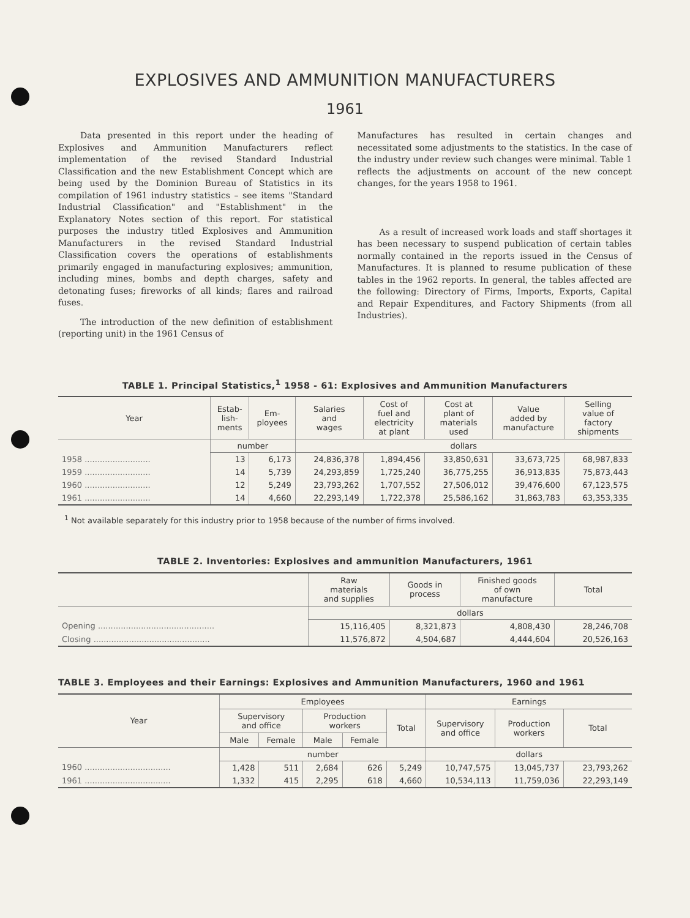EXPLOSIVES AND AMMUNITION MANUFACTURERS
1961
Data presented in this report under the heading of Explosives and Ammunition Manufacturers reflect implementation of the revised Standard Industrial Classification and the new Establishment Concept which are being used by the Dominion Bureau of Statistics in its compilation of 1961 industry statistics – see items "Standard Industrial Classification" and "Establishment" in the Explanatory Notes section of this report. For statistical purposes the industry titled Explosives and Ammunition Manufacturers in the revised Standard Industrial Classification covers the operations of establishments primarily engaged in manufacturing explosives; ammunition, including mines, bombs and depth charges, safety and detonating fuses; fireworks of all kinds; flares and railroad fuses.
The introduction of the new definition of establishment (reporting unit) in the 1961 Census of
Manufactures has resulted in certain changes and necessitated some adjustments to the statistics. In the case of the industry under review such changes were minimal. Table 1 reflects the adjustments on account of the new concept changes, for the years 1958 to 1961.
As a result of increased work loads and staff shortages it has been necessary to suspend publication of certain tables normally contained in the reports issued in the Census of Manufactures. It is planned to resume publication of these tables in the 1962 reports. In general, the tables affected are the following: Directory of Firms, Imports, Exports, Capital and Repair Expenditures, and Factory Shipments (from all Industries).
TABLE 1. Principal Statistics,<sup>1</sup> 1958 - 61: Explosives and Ammunition Manufacturers
| Year | Estab- lish- ments | Em- ployees | Salaries and wages | Cost of fuel and electricity at plant | Cost at plant of materials used | Value added by manufacture | Selling value of factory shipments |
| --- | --- | --- | --- | --- | --- | --- | --- |
| | number | | dollars | | | | |
| 1958 .......................... | 13 | 6,173 | 24,836,378 | 1,894,456 | 33,850,631 | 33,673,725 | 68,987,833 |
| 1959 .......................... | 14 | 5,739 | 24,293,859 | 1,725,240 | 36,775,255 | 36,913,835 | 75,873,443 |
| 1960 .......................... | 12 | 5,249 | 23,793,262 | 1,707,552 | 27,506,012 | 39,476,600 | 67,123,575 |
| 1961 .......................... | 14 | 4,660 | 22,293,149 | 1,722,378 | 25,586,162 | 31,863,783 | 63,353,335 |
<sup>1</sup> Not available separately for this industry prior to 1958 because of the number of firms involved.
TABLE 2. Inventories: Explosives and ammunition Manufacturers, 1961
| | Raw materials and supplies | Goods in process | Finished goods of own manufacture | Total |
| --- | --- | --- | --- | --- |
| | dollars | | | |
| Opening .............................................. | 15,116,405 | 8,321,873 | 4,808,430 | 28,246,708 |
| Closing .............................................. | 11,576,872 | 4,504,687 | 4,444,604 | 20,526,163 |
TABLE 3. Employees and their Earnings: Explosives and Ammunition Manufacturers, 1960 and 1961
| Year | Employees | | | | | Earnings | | |
| --- | --- | --- | --- | --- | --- | --- | --- | --- |
| | Supervisory and office | | Production workers | | Total | Supervisory and office | Production workers | Total |
| | Male | Female | Male | Female | | | | |
| | number | | | | | dollars | | |
| 1960 .................................. | 1,428 | 511 | 2,684 | 626 | 5,249 | 10,747,575 | 13,045,737 | 23,793,262 |
| 1961 .................................. | 1,332 | 415 | 2,295 | 618 | 4,660 | 10,534,113 | 11,759,036 | 22,293,149 |